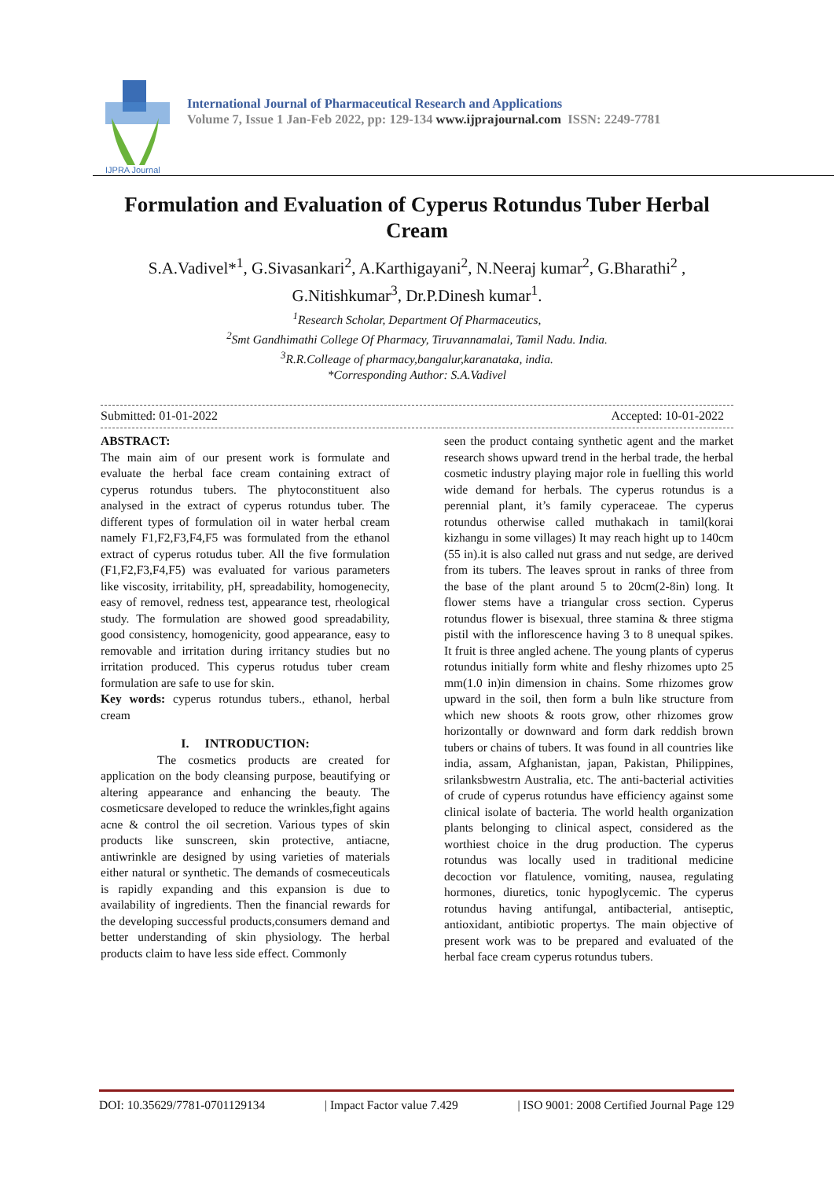IJPRA Journal
International Journal of Pharmaceutical Research and Applications
Volume 7, Issue 1 Jan-Feb 2022, pp: 129-134 www.ijprajournal.com ISSN: 2249-7781
Formulation and Evaluation of Cyperus Rotundus Tuber Herbal Cream
S.A.Vadivel*<sup>1</sup>, G.Sivasankari<sup>2</sup>, A.Karthigayani<sup>2</sup>, N.Neeraj kumar<sup>2</sup>, G.Bharathi<sup>2</sup> , G.Nitishkumar<sup>3</sup>, Dr.P.Dinesh kumar<sup>1</sup>.
<sup>1</sup> Research Scholar, Department Of Pharmaceutics,
<sup>2</sup> Smt Gandhimathi College Of Pharmacy, Tiruvannamalai, Tamil Nadu. India.
<sup>3</sup> R.R.Colleage of pharmacy,bangalur,karanataka, india.
*Corresponding Author: S.A.Vadivel
Submitted: 01-01-2022 Accepted: 10-01-2022
ABSTRACT:
The main aim of our present work is formulate and evaluate the herbal face cream containing extract of cyperus rotundus tubers. The phytoconstituent also analysed in the extract of cyperus rotundus tuber. The different types of formulation oil in water herbal cream namely F1,F2,F3,F4,F5 was formulated from the ethanol extract of cyperus rotudus tuber. All the five formulation (F1,F2,F3,F4,F5) was evaluated for various parameters like viscosity, irritability, pH, spreadability, homogenecity, easy of removel, redness test, appearance test, rheological study. The formulation are showed good spreadability, good consistency, homogenicity, good appearance, easy to removable and irritation during irritancy studies but no irritation produced. This cyperus rotudus tuber cream formulation are safe to use for skin.
Key words: cyperus rotundus tubers., ethanol, herbal cream
I. INTRODUCTION:
The cosmetics products are created for application on the body cleansing purpose, beautifying or altering appearance and enhancing the beauty. The cosmeticsare developed to reduce the wrinkles,fight agains acne & control the oil secretion. Various types of skin products like sunscreen, skin protective, antiacne, antiwrinkle are designed by using varieties of materials either natural or synthetic. The demands of cosmeceuticals is rapidly expanding and this expansion is due to availability of ingredients. Then the financial rewards for the developing successful products,consumers demand and better understanding of skin physiology. The herbal products claim to have less side effect. Commonly
seen the product containg synthetic agent and the market research shows upward trend in the herbal trade, the herbal cosmetic industry playing major role in fuelling this world wide demand for herbals. The cyperus rotundus is a perennial plant, it’s family cyperaceae. The cyperus rotundus otherwise called muthakach in tamil(korai kizhangu in some villages) It may reach hight up to 140cm (55 in).it is also called nut grass and nut sedge, are derived from its tubers. The leaves sprout in ranks of three from the base of the plant around 5 to 20cm(2-8in) long. It flower stems have a triangular cross section. Cyperus rotundus flower is bisexual, three stamina & three stigma pistil with the inflorescence having 3 to 8 unequal spikes. It fruit is three angled achene. The young plants of cyperus rotundus initially form white and fleshy rhizomes upto 25 mm(1.0 in)in dimension in chains. Some rhizomes grow upward in the soil, then form a buln like structure from which new shoots & roots grow, other rhizomes grow horizontally or downward and form dark reddish brown tubers or chains of tubers. It was found in all countries like india, assam, Afghanistan, japan, Pakistan, Philippines, srilanksbwestrn Australia, etc. The anti-bacterial activities of crude of cyperus rotundus have efficiency against some clinical isolate of bacteria. The world health organization plants belonging to clinical aspect, considered as the worthiest choice in the drug production. The cyperus rotundus was locally used in traditional medicine decoction vor flatulence, vomiting, nausea, regulating hormones, diuretics, tonic hypoglycemic. The cyperus rotundus having antifungal, antibacterial, antiseptic, antioxidant, antibiotic propertys. The main objective of present work was to be prepared and evaluated of the herbal face cream cyperus rotundus tubers.
DOI: 10.35629/7781-0701129134 | Impact Factor value 7.429 | ISO 9001: 2008 Certified Journal Page 129